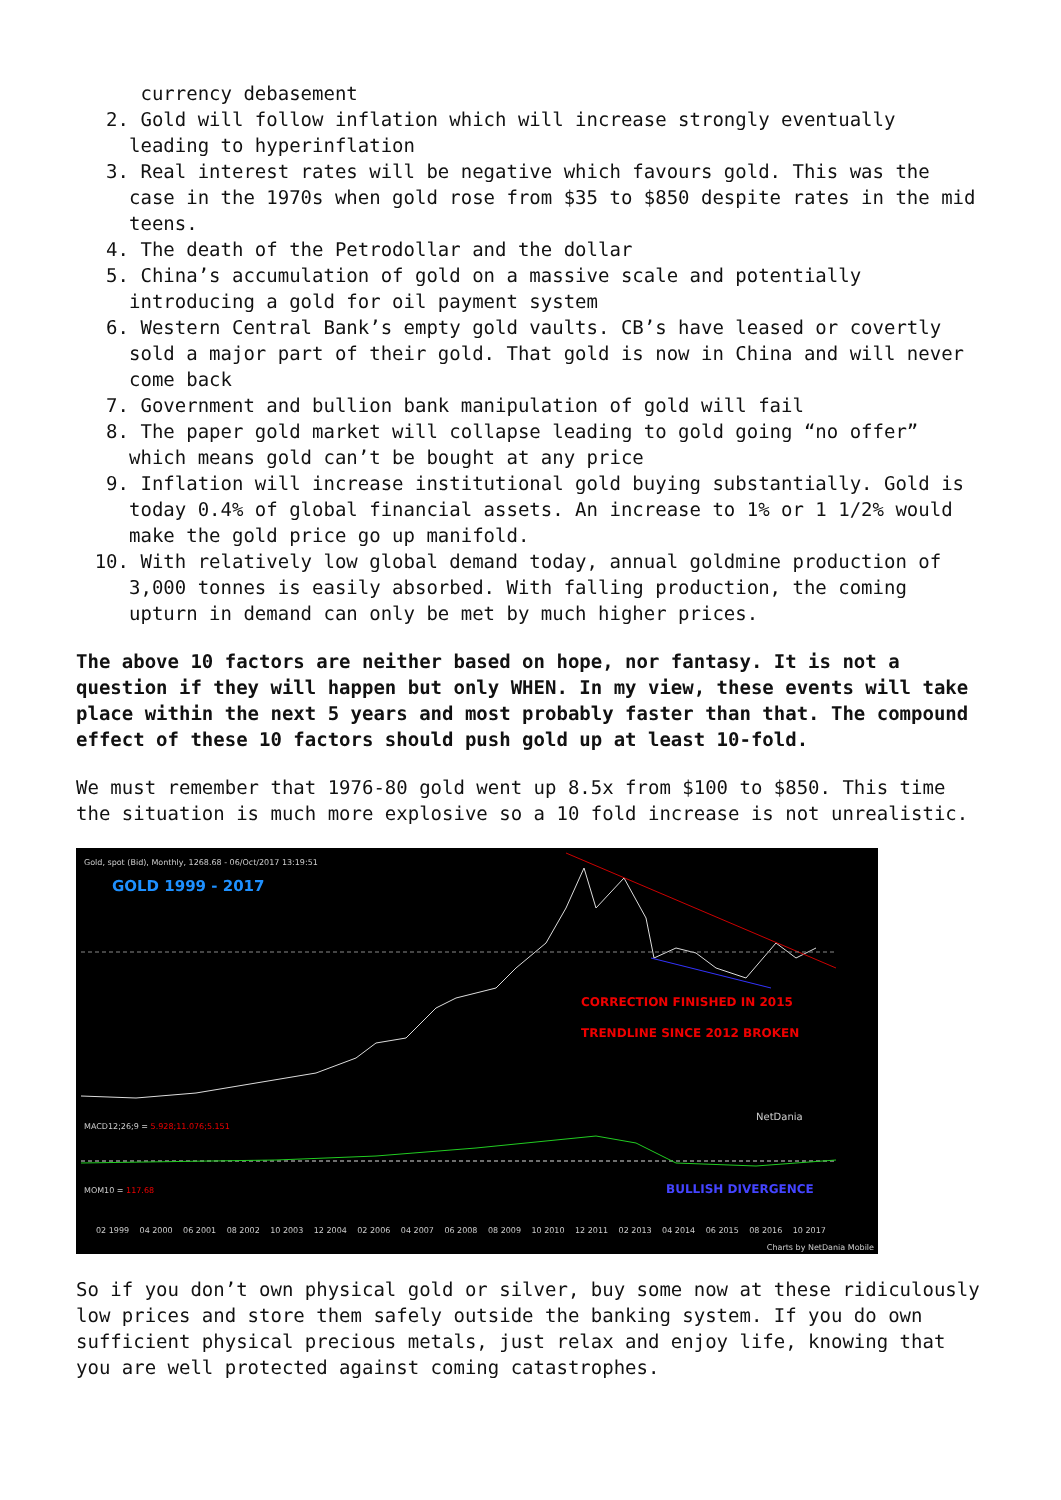currency debasement
2. Gold will follow inflation which will increase strongly eventually leading to hyperinflation
3. Real interest rates will be negative which favours gold. This was the case in the 1970s when gold rose from $35 to $850 despite rates in the mid teens.
4. The death of the Petrodollar and the dollar
5. China’s accumulation of gold on a massive scale and potentially introducing a gold for oil payment system
6. Western Central Bank’s empty gold vaults. CB’s have leased or covertly sold a major part of their gold. That gold is now in China and will never come back
7. Government and bullion bank manipulation of gold will fail
8. The paper gold market will collapse leading to gold going “no offer” which means gold can’t be bought at any price
9. Inflation will increase institutional gold buying substantially. Gold is today 0.4% of global financial assets. An increase to 1% or 1 1/2% would make the gold price go up manifold.
10. With relatively low global demand today, annual goldmine production of 3,000 tonnes is easily absorbed. With falling production, the coming upturn in demand can only be met by much higher prices.
The above 10 factors are neither based on hope, nor fantasy. It is not a question if they will happen but only WHEN. In my view, these events will take place within the next 5 years and most probably faster than that. The compound effect of these 10 factors should push gold up at least 10-fold.
We must remember that 1976-80 gold went up 8.5x from $100 to $850. This time the situation is much more explosive so a 10 fold increase is not unrealistic.
Gold, spot (Bid), Monthly, 1268.68 - 06/Oct/2017 13:19:51
GOLD 1999 - 2017
CORRECTION FINISHED IN 2015
TRENDLINE SINCE 2012 BROKEN
NetDania
MACD12;26;9 = 5.928;11.076;5.151
MOM10 = 117.68 BULLISH DIVERGENCE
02 1999 04 2000 06 2001 08 2002 10 2003 12 2004 02 2006 04 2007 06 2008 08 2009 10 2010 12 2011 02 2013 04 2014 06 2015 08 2016 10 2017
Charts by NetDania Mobile
So if you don’t own physical gold or silver, buy some now at these ridiculously low prices and store them safely outside the banking system. If you do own sufficient physical precious metals, just relax and enjoy life, knowing that you are well protected against coming catastrophes.